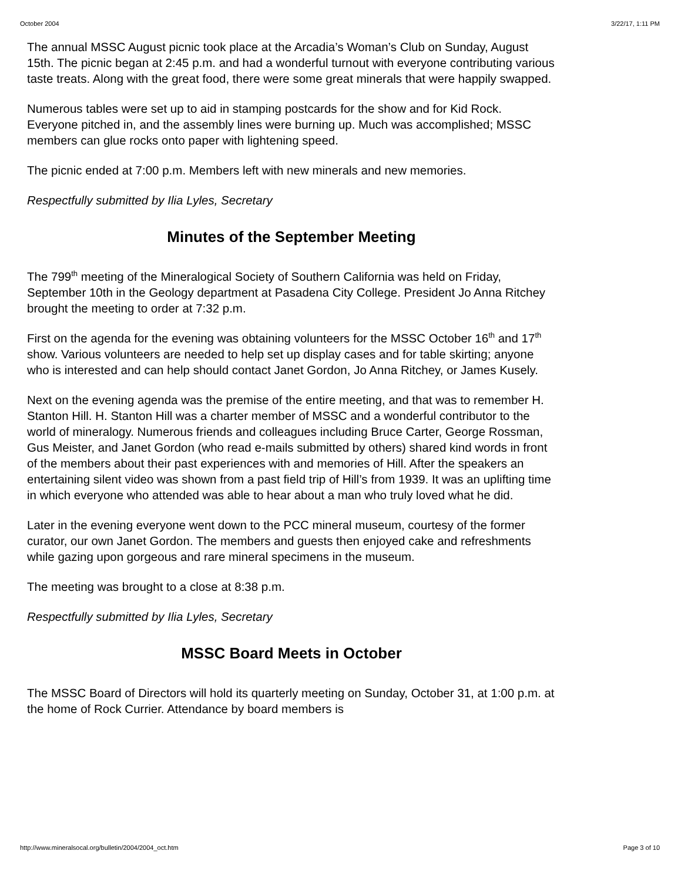October 2004 3/22/17, 1:11 PM
The annual MSSC August picnic took place at the Arcadia’s Woman’s Club on Sunday, August 15th. The picnic began at 2:45 p.m. and had a wonderful turnout with everyone contributing various taste treats. Along with the great food, there were some great minerals that were happily swapped.
Numerous tables were set up to aid in stamping postcards for the show and for Kid Rock. Everyone pitched in, and the assembly lines were burning up. Much was accomplished; MSSC members can glue rocks onto paper with lightening speed.
The picnic ended at 7:00 p.m. Members left with new minerals and new memories.
Respectfully submitted by Ilia Lyles, Secretary
Minutes of the September Meeting
The 799<sup>th</sup> meeting of the Mineralogical Society of Southern California was held on Friday, September 10th in the Geology department at Pasadena City College. President Jo Anna Ritchey brought the meeting to order at 7:32 p.m.
First on the agenda for the evening was obtaining volunteers for the MSSC October 16<sup>th</sup> and 17<sup>th</sup> show. Various volunteers are needed to help set up display cases and for table skirting; anyone who is interested and can help should contact Janet Gordon, Jo Anna Ritchey, or James Kusely.
Next on the evening agenda was the premise of the entire meeting, and that was to remember H. Stanton Hill. H. Stanton Hill was a charter member of MSSC and a wonderful contributor to the world of mineralogy. Numerous friends and colleagues including Bruce Carter, George Rossman, Gus Meister, and Janet Gordon (who read e-mails submitted by others) shared kind words in front of the members about their past experiences with and memories of Hill. After the speakers an entertaining silent video was shown from a past field trip of Hill’s from 1939. It was an uplifting time in which everyone who attended was able to hear about a man who truly loved what he did.
Later in the evening everyone went down to the PCC mineral museum, courtesy of the former curator, our own Janet Gordon. The members and guests then enjoyed cake and refreshments while gazing upon gorgeous and rare mineral specimens in the museum.
The meeting was brought to a close at 8:38 p.m.
Respectfully submitted by Ilia Lyles, Secretary
MSSC Board Meets in October
The MSSC Board of Directors will hold its quarterly meeting on Sunday, October 31, at 1:00 p.m. at the home of Rock Currier. Attendance by board members is
http://www.mineralsocal.org/bulletin/2004/2004_oct.htm Page 3 of 10